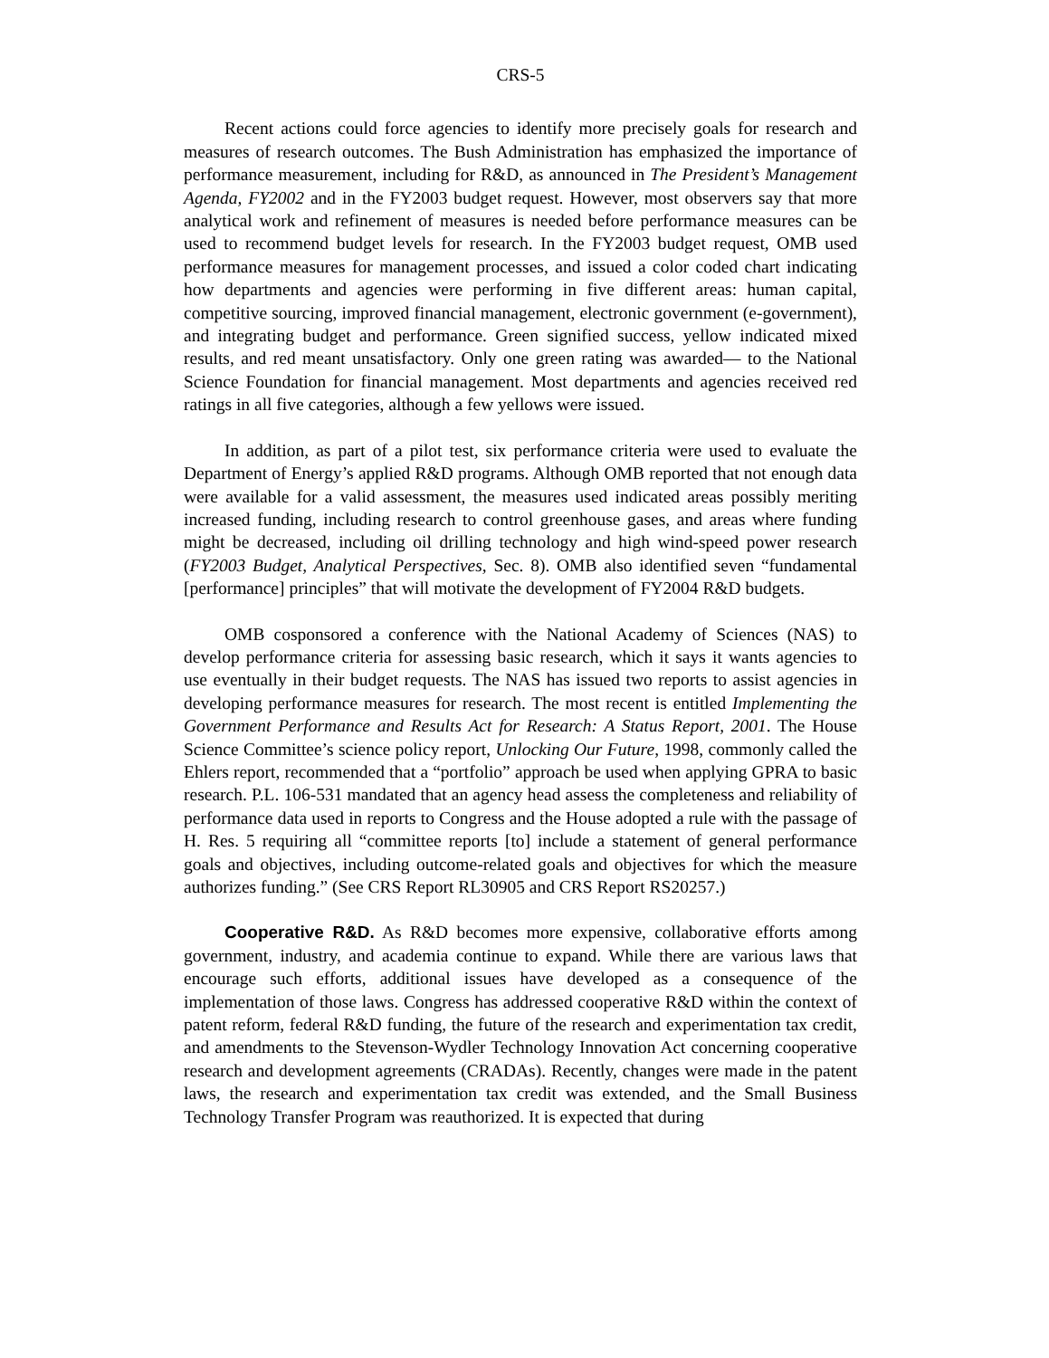CRS-5
Recent actions could force agencies to identify more precisely goals for research and measures of research outcomes. The Bush Administration has emphasized the importance of performance measurement, including for R&D, as announced in The President’s Management Agenda, FY2002 and in the FY2003 budget request. However, most observers say that more analytical work and refinement of measures is needed before performance measures can be used to recommend budget levels for research. In the FY2003 budget request, OMB used performance measures for management processes, and issued a color coded chart indicating how departments and agencies were performing in five different areas: human capital, competitive sourcing, improved financial management, electronic government (e-government), and integrating budget and performance. Green signified success, yellow indicated mixed results, and red meant unsatisfactory. Only one green rating was awarded— to the National Science Foundation for financial management. Most departments and agencies received red ratings in all five categories, although a few yellows were issued.
In addition, as part of a pilot test, six performance criteria were used to evaluate the Department of Energy’s applied R&D programs. Although OMB reported that not enough data were available for a valid assessment, the measures used indicated areas possibly meriting increased funding, including research to control greenhouse gases, and areas where funding might be decreased, including oil drilling technology and high wind-speed power research (FY2003 Budget, Analytical Perspectives, Sec. 8). OMB also identified seven “fundamental [performance] principles” that will motivate the development of FY2004 R&D budgets.
OMB cosponsored a conference with the National Academy of Sciences (NAS) to develop performance criteria for assessing basic research, which it says it wants agencies to use eventually in their budget requests. The NAS has issued two reports to assist agencies in developing performance measures for research. The most recent is entitled Implementing the Government Performance and Results Act for Research: A Status Report, 2001. The House Science Committee’s science policy report, Unlocking Our Future, 1998, commonly called the Ehlers report, recommended that a “portfolio” approach be used when applying GPRA to basic research. P.L. 106-531 mandated that an agency head assess the completeness and reliability of performance data used in reports to Congress and the House adopted a rule with the passage of H. Res. 5 requiring all “committee reports [to] include a statement of general performance goals and objectives, including outcome-related goals and objectives for which the measure authorizes funding.” (See CRS Report RL30905 and CRS Report RS20257.)
Cooperative R&D. As R&D becomes more expensive, collaborative efforts among government, industry, and academia continue to expand. While there are various laws that encourage such efforts, additional issues have developed as a consequence of the implementation of those laws. Congress has addressed cooperative R&D within the context of patent reform, federal R&D funding, the future of the research and experimentation tax credit, and amendments to the Stevenson-Wydler Technology Innovation Act concerning cooperative research and development agreements (CRADAs). Recently, changes were made in the patent laws, the research and experimentation tax credit was extended, and the Small Business Technology Transfer Program was reauthorized. It is expected that during